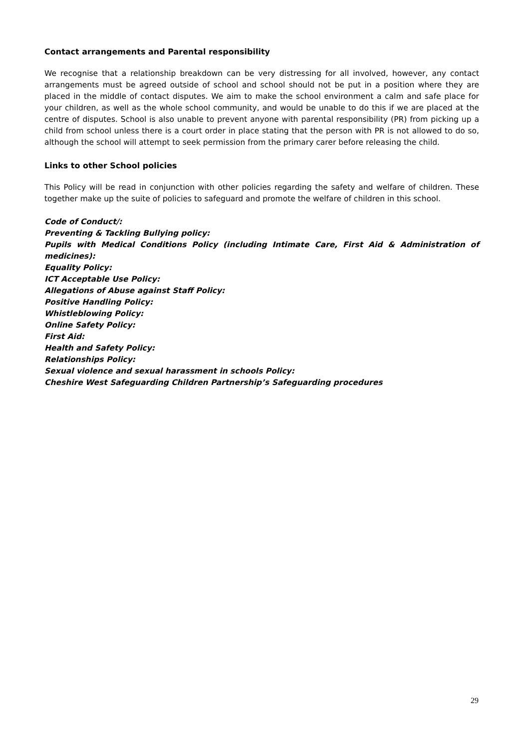Contact arrangements and Parental responsibility
We recognise that a relationship breakdown can be very distressing for all involved, however, any contact arrangements must be agreed outside of school and school should not be put in a position where they are placed in the middle of contact disputes. We aim to make the school environment a calm and safe place for your children, as well as the whole school community, and would be unable to do this if we are placed at the centre of disputes. School is also unable to prevent anyone with parental responsibility (PR) from picking up a child from school unless there is a court order in place stating that the person with PR is not allowed to do so, although the school will attempt to seek permission from the primary carer before releasing the child.
Links to other School policies
This Policy will be read in conjunction with other policies regarding the safety and welfare of children. These together make up the suite of policies to safeguard and promote the welfare of children in this school.
Code of Conduct/:
Preventing & Tackling Bullying policy:
Pupils with Medical Conditions Policy (including Intimate Care, First Aid & Administration of medicines):
Equality Policy:
ICT Acceptable Use Policy:
Allegations of Abuse against Staff Policy:
Positive Handling Policy:
Whistleblowing Policy:
Online Safety Policy:
First Aid:
Health and Safety Policy:
Relationships Policy:
Sexual violence and sexual harassment in schools Policy:
Cheshire West Safeguarding Children Partnership’s Safeguarding procedures
29